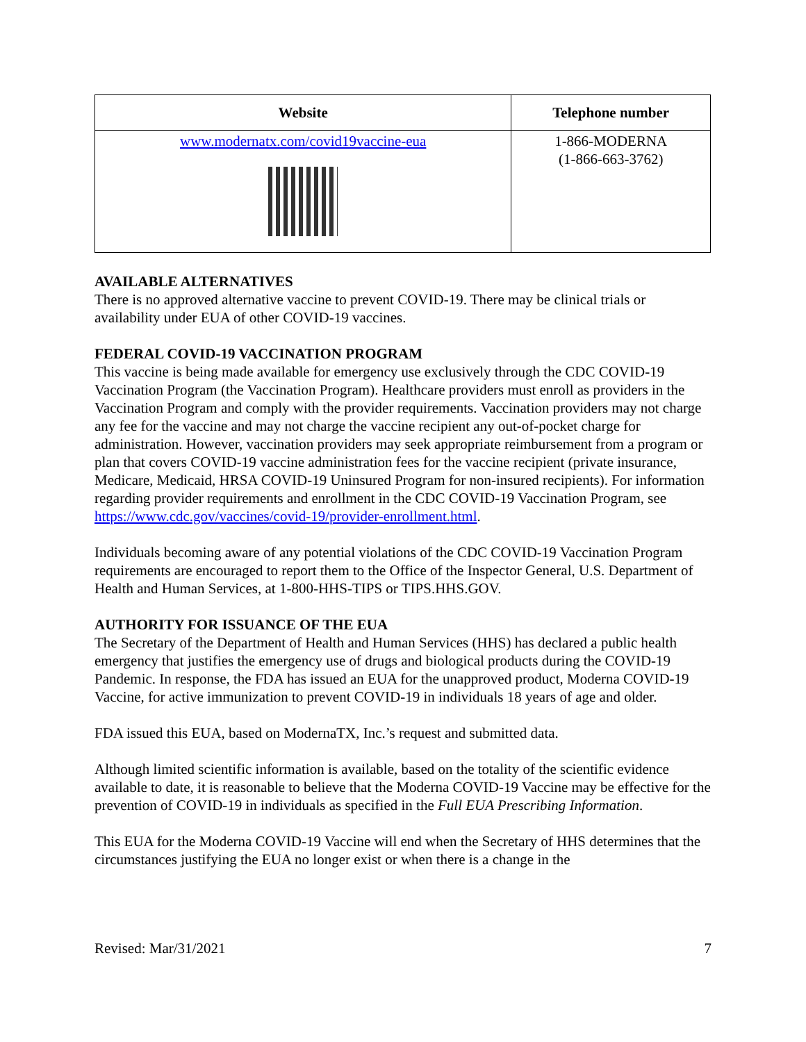| Website | Telephone number |
| --- | --- |
| www.modernatx.com/covid19vaccine-eua | 1-866-MODERNA (1-866-663-3762) |
AVAILABLE ALTERNATIVES
There is no approved alternative vaccine to prevent COVID-19. There may be clinical trials or availability under EUA of other COVID-19 vaccines.
FEDERAL COVID-19 VACCINATION PROGRAM
This vaccine is being made available for emergency use exclusively through the CDC COVID-19 Vaccination Program (the Vaccination Program). Healthcare providers must enroll as providers in the Vaccination Program and comply with the provider requirements. Vaccination providers may not charge any fee for the vaccine and may not charge the vaccine recipient any out-of-pocket charge for administration. However, vaccination providers may seek appropriate reimbursement from a program or plan that covers COVID-19 vaccine administration fees for the vaccine recipient (private insurance, Medicare, Medicaid, HRSA COVID-19 Uninsured Program for non-insured recipients). For information regarding provider requirements and enrollment in the CDC COVID-19 Vaccination Program, see https://www.cdc.gov/vaccines/covid-19/provider-enrollment.html.
Individuals becoming aware of any potential violations of the CDC COVID-19 Vaccination Program requirements are encouraged to report them to the Office of the Inspector General, U.S. Department of Health and Human Services, at 1-800-HHS-TIPS or TIPS.HHS.GOV.
AUTHORITY FOR ISSUANCE OF THE EUA
The Secretary of the Department of Health and Human Services (HHS) has declared a public health emergency that justifies the emergency use of drugs and biological products during the COVID-19 Pandemic. In response, the FDA has issued an EUA for the unapproved product, Moderna COVID-19 Vaccine, for active immunization to prevent COVID-19 in individuals 18 years of age and older.
FDA issued this EUA, based on ModernaTX, Inc.’s request and submitted data.
Although limited scientific information is available, based on the totality of the scientific evidence available to date, it is reasonable to believe that the Moderna COVID-19 Vaccine may be effective for the prevention of COVID-19 in individuals as specified in the Full EUA Prescribing Information.
This EUA for the Moderna COVID-19 Vaccine will end when the Secretary of HHS determines that the circumstances justifying the EUA no longer exist or when there is a change in the
Revised: Mar/31/2021 7